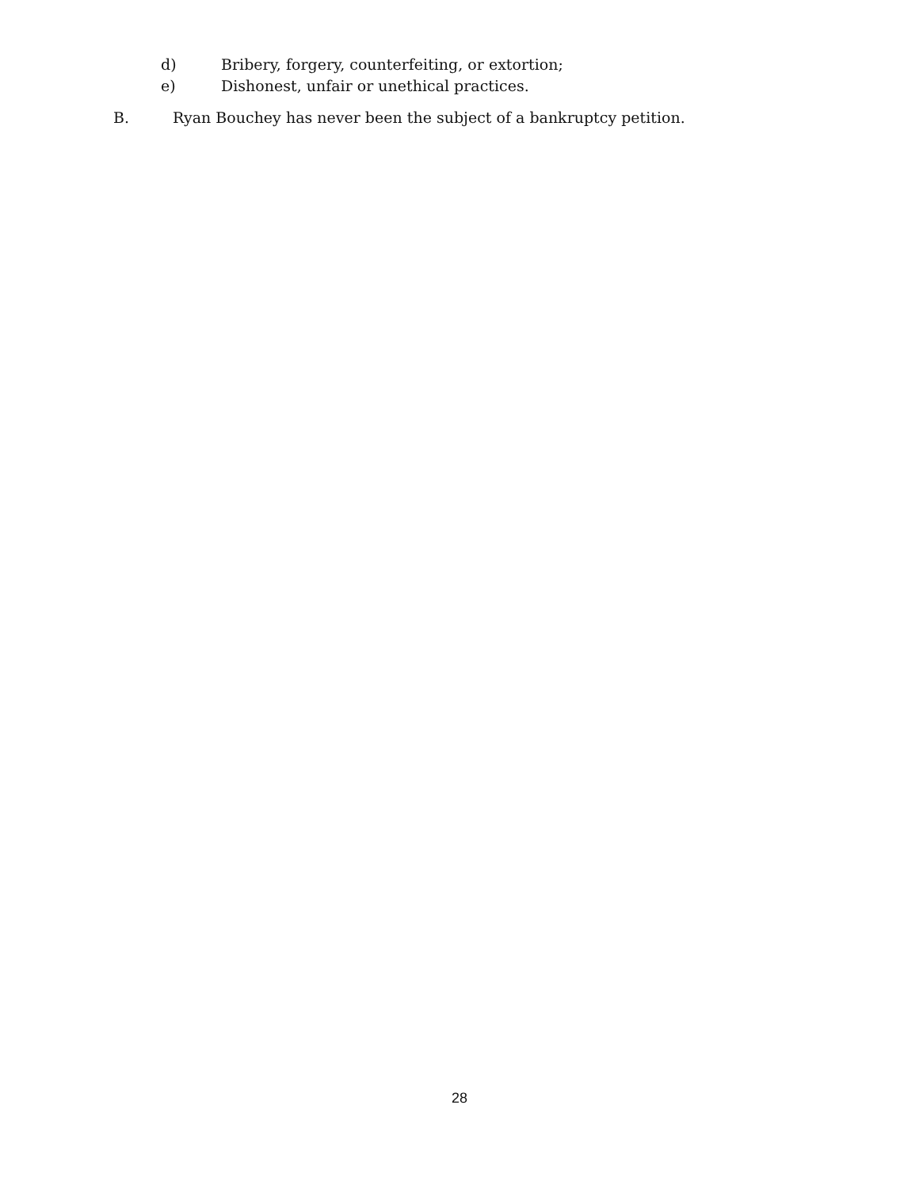d) Bribery, forgery, counterfeiting, or extortion;
e) Dishonest, unfair or unethical practices.
B. Ryan Bouchey has never been the subject of a bankruptcy petition.
28